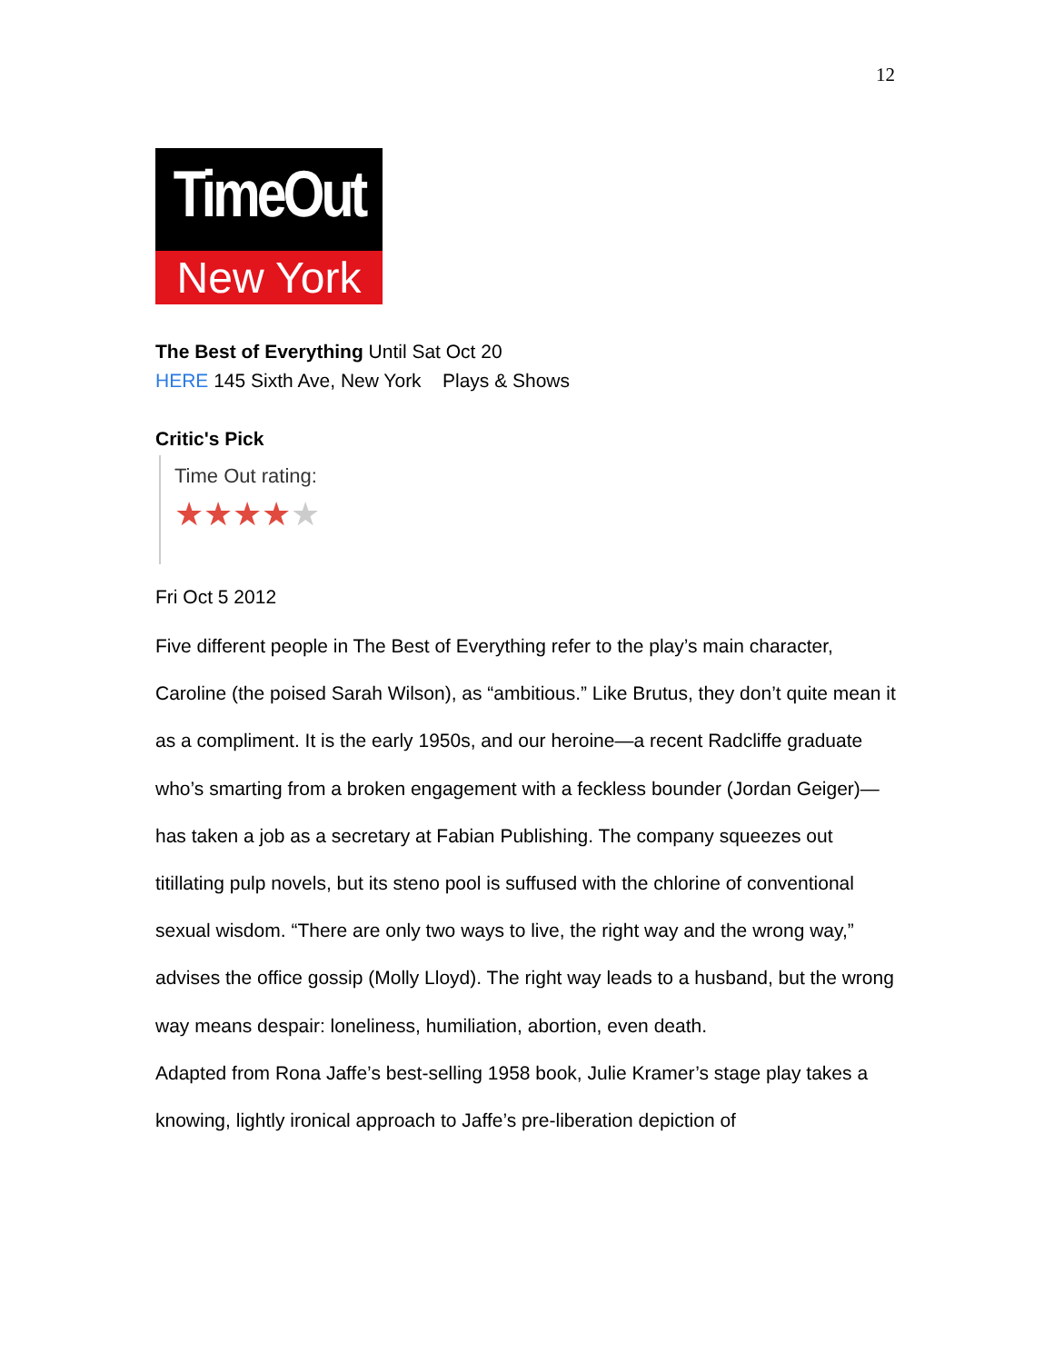12
TimeOut
New York
The Best of Everything Until Sat Oct 20
HERE 145 Sixth Ave, New York Plays & Shows
Critic's Pick
Time Out rating:
★★★★★
Fri Oct 5 2012
Five different people in The Best of Everything refer to the play’s main character, Caroline (the poised Sarah Wilson), as “ambitious.” Like Brutus, they don’t quite mean it as a compliment. It is the early 1950s, and our heroine—a recent Radcliffe graduate who’s smarting from a broken engagement with a feckless bounder (Jordan Geiger)—has taken a job as a secretary at Fabian Publishing. The company squeezes out titillating pulp novels, but its steno pool is suffused with the chlorine of conventional sexual wisdom. “There are only two ways to live, the right way and the wrong way,” advises the office gossip (Molly Lloyd). The right way leads to a husband, but the wrong way means despair: loneliness, humiliation, abortion, even death.
Adapted from Rona Jaffe’s best-selling 1958 book, Julie Kramer’s stage play takes a knowing, lightly ironical approach to Jaffe’s pre-liberation depiction of